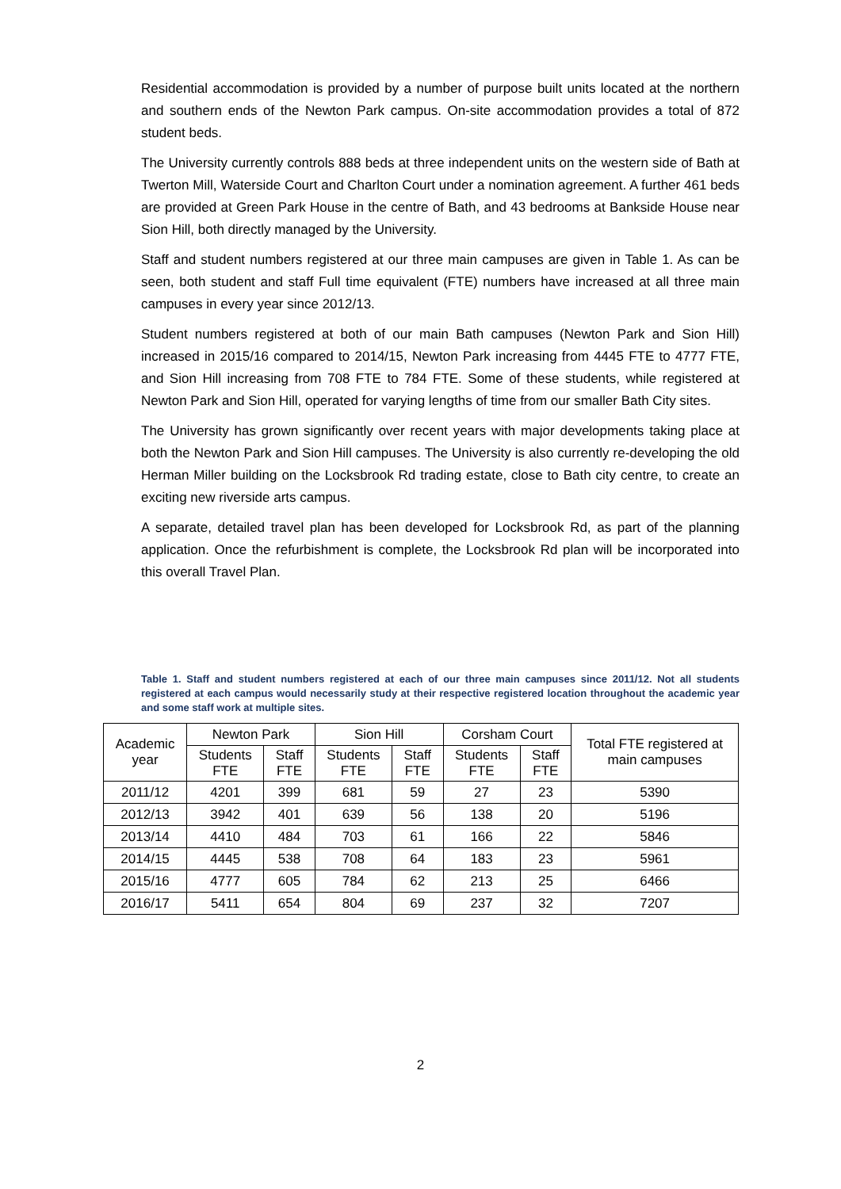Residential accommodation is provided by a number of purpose built units located at the northern and southern ends of the Newton Park campus. On-site accommodation provides a total of 872 student beds.
The University currently controls 888 beds at three independent units on the western side of Bath at Twerton Mill, Waterside Court and Charlton Court under a nomination agreement. A further 461 beds are provided at Green Park House in the centre of Bath, and 43 bedrooms at Bankside House near Sion Hill, both directly managed by the University.
Staff and student numbers registered at our three main campuses are given in Table 1. As can be seen, both student and staff Full time equivalent (FTE) numbers have increased at all three main campuses in every year since 2012/13.
Student numbers registered at both of our main Bath campuses (Newton Park and Sion Hill) increased in 2015/16 compared to 2014/15, Newton Park increasing from 4445 FTE to 4777 FTE, and Sion Hill increasing from 708 FTE to 784 FTE. Some of these students, while registered at Newton Park and Sion Hill, operated for varying lengths of time from our smaller Bath City sites.
The University has grown significantly over recent years with major developments taking place at both the Newton Park and Sion Hill campuses. The University is also currently re-developing the old Herman Miller building on the Locksbrook Rd trading estate, close to Bath city centre, to create an exciting new riverside arts campus.
A separate, detailed travel plan has been developed for Locksbrook Rd, as part of the planning application. Once the refurbishment is complete, the Locksbrook Rd plan will be incorporated into this overall Travel Plan.
Table 1. Staff and student numbers registered at each of our three main campuses since 2011/12. Not all students registered at each campus would necessarily study at their respective registered location throughout the academic year and some staff work at multiple sites.
| Academic year | Newton Park | | Sion Hill | | Corsham Court | | Total FTE registered at main campuses |
| --- | --- | --- | --- | --- | --- | --- | --- |
| | Students FTE | Staff FTE | Students FTE | Staff FTE | Students FTE | Staff FTE | |
| 2011/12 | 4201 | 399 | 681 | 59 | 27 | 23 | 5390 |
| 2012/13 | 3942 | 401 | 639 | 56 | 138 | 20 | 5196 |
| 2013/14 | 4410 | 484 | 703 | 61 | 166 | 22 | 5846 |
| 2014/15 | 4445 | 538 | 708 | 64 | 183 | 23 | 5961 |
| 2015/16 | 4777 | 605 | 784 | 62 | 213 | 25 | 6466 |
| 2016/17 | 5411 | 654 | 804 | 69 | 237 | 32 | 7207 |
2